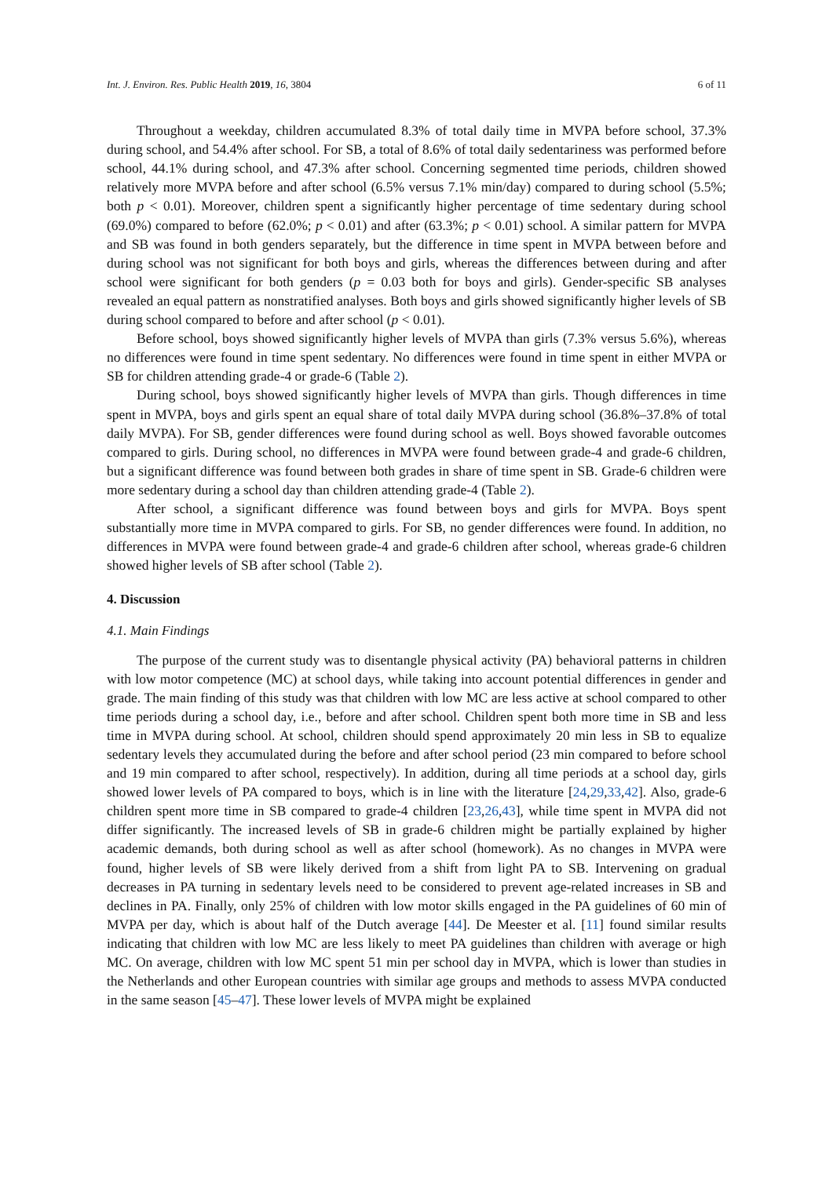Int. J. Environ. Res. Public Health 2019, 16, 3804 6 of 11
Throughout a weekday, children accumulated 8.3% of total daily time in MVPA before school, 37.3% during school, and 54.4% after school. For SB, a total of 8.6% of total daily sedentariness was performed before school, 44.1% during school, and 47.3% after school. Concerning segmented time periods, children showed relatively more MVPA before and after school (6.5% versus 7.1% min/day) compared to during school (5.5%; both p < 0.01). Moreover, children spent a significantly higher percentage of time sedentary during school (69.0%) compared to before (62.0%; p < 0.01) and after (63.3%; p < 0.01) school. A similar pattern for MVPA and SB was found in both genders separately, but the difference in time spent in MVPA between before and during school was not significant for both boys and girls, whereas the differences between during and after school were significant for both genders (p = 0.03 both for boys and girls). Gender-specific SB analyses revealed an equal pattern as nonstratified analyses. Both boys and girls showed significantly higher levels of SB during school compared to before and after school (p < 0.01).
Before school, boys showed significantly higher levels of MVPA than girls (7.3% versus 5.6%), whereas no differences were found in time spent sedentary. No differences were found in time spent in either MVPA or SB for children attending grade-4 or grade-6 (Table 2).
During school, boys showed significantly higher levels of MVPA than girls. Though differences in time spent in MVPA, boys and girls spent an equal share of total daily MVPA during school (36.8%–37.8% of total daily MVPA). For SB, gender differences were found during school as well. Boys showed favorable outcomes compared to girls. During school, no differences in MVPA were found between grade-4 and grade-6 children, but a significant difference was found between both grades in share of time spent in SB. Grade-6 children were more sedentary during a school day than children attending grade-4 (Table 2).
After school, a significant difference was found between boys and girls for MVPA. Boys spent substantially more time in MVPA compared to girls. For SB, no gender differences were found. In addition, no differences in MVPA were found between grade-4 and grade-6 children after school, whereas grade-6 children showed higher levels of SB after school (Table 2).
4. Discussion
4.1. Main Findings
The purpose of the current study was to disentangle physical activity (PA) behavioral patterns in children with low motor competence (MC) at school days, while taking into account potential differences in gender and grade. The main finding of this study was that children with low MC are less active at school compared to other time periods during a school day, i.e., before and after school. Children spent both more time in SB and less time in MVPA during school. At school, children should spend approximately 20 min less in SB to equalize sedentary levels they accumulated during the before and after school period (23 min compared to before school and 19 min compared to after school, respectively). In addition, during all time periods at a school day, girls showed lower levels of PA compared to boys, which is in line with the literature [24,29,33,42]. Also, grade-6 children spent more time in SB compared to grade-4 children [23,26,43], while time spent in MVPA did not differ significantly. The increased levels of SB in grade-6 children might be partially explained by higher academic demands, both during school as well as after school (homework). As no changes in MVPA were found, higher levels of SB were likely derived from a shift from light PA to SB. Intervening on gradual decreases in PA turning in sedentary levels need to be considered to prevent age-related increases in SB and declines in PA. Finally, only 25% of children with low motor skills engaged in the PA guidelines of 60 min of MVPA per day, which is about half of the Dutch average [44]. De Meester et al. [11] found similar results indicating that children with low MC are less likely to meet PA guidelines than children with average or high MC. On average, children with low MC spent 51 min per school day in MVPA, which is lower than studies in the Netherlands and other European countries with similar age groups and methods to assess MVPA conducted in the same season [45–47]. These lower levels of MVPA might be explained